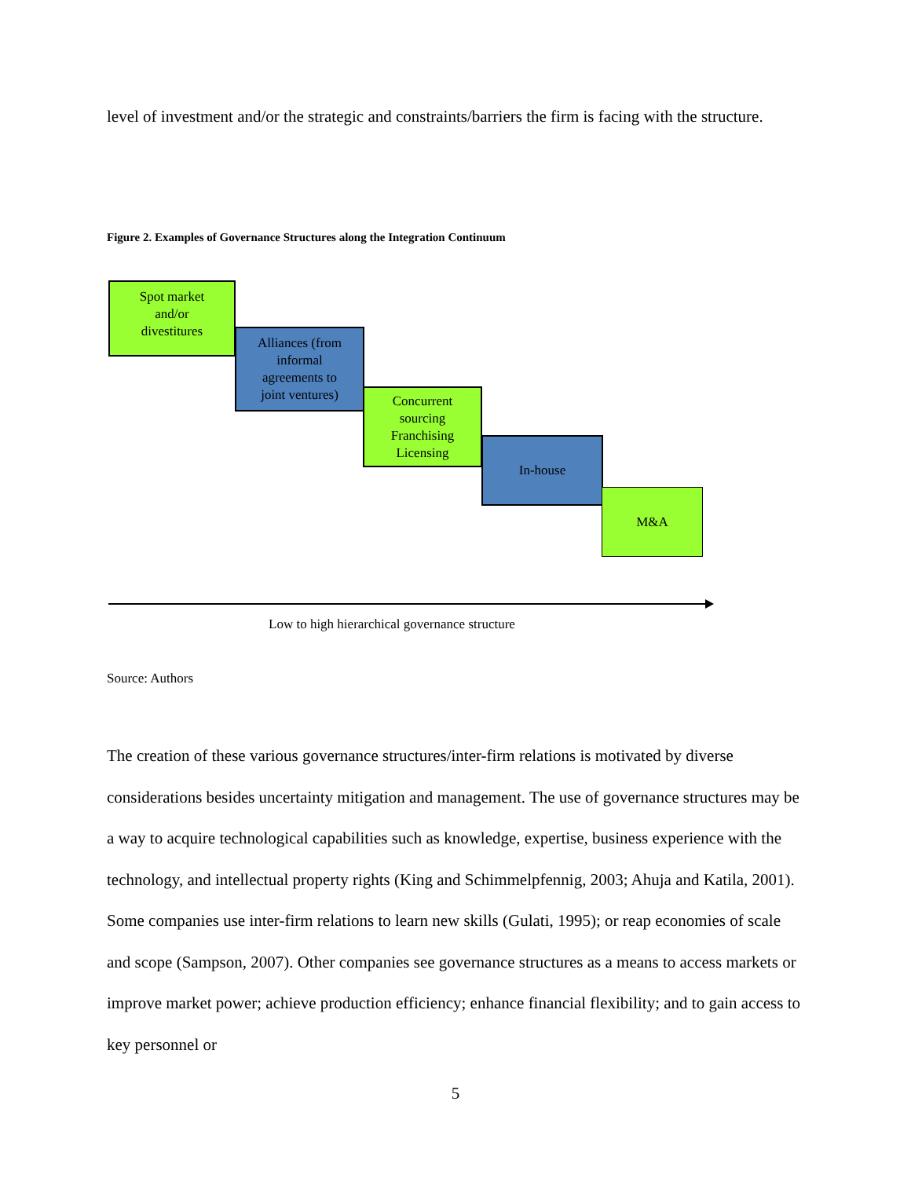level of investment and/or the strategic and constraints/barriers the firm is facing with the structure.
Figure 2. Examples of Governance Structures along the Integration Continuum
Spot market
and/or
divestitures
Alliances (from
informal
agreements to
joint ventures)
Concurrent
sourcing
Franchising
Licensing
In-house
M&A
Low to high hierarchical governance structure
Source: Authors
The creation of these various governance structures/inter-firm relations is motivated by diverse considerations besides uncertainty mitigation and management. The use of governance structures may be a way to acquire technological capabilities such as knowledge, expertise, business experience with the technology, and intellectual property rights (King and Schimmelpfennig, 2003; Ahuja and Katila, 2001). Some companies use inter-firm relations to learn new skills (Gulati, 1995); or reap economies of scale and scope (Sampson, 2007). Other companies see governance structures as a means to access markets or improve market power; achieve production efficiency; enhance financial flexibility; and to gain access to key personnel or
5